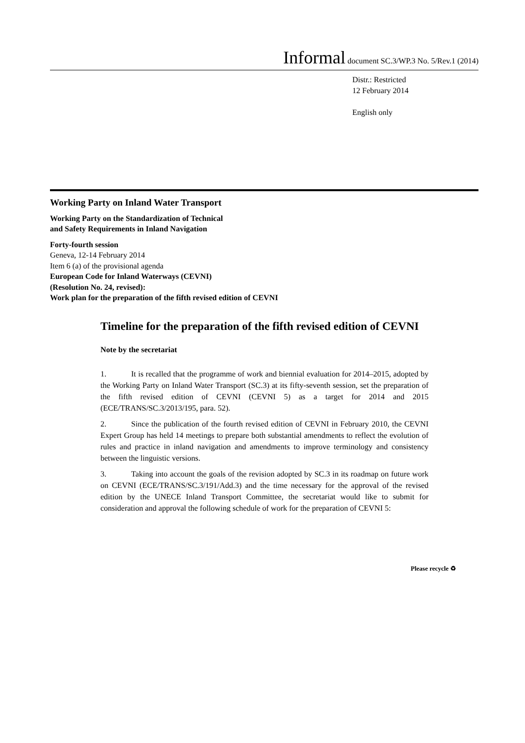Informal document SC.3/WP.3 No. 5/Rev.1 (2014)
Distr.: Restricted
12 February 2014
English only
Working Party on Inland Water Transport
Working Party on the Standardization of Technical
and Safety Requirements in Inland Navigation
Forty-fourth session
Geneva, 12-14 February 2014
Item 6 (a) of the provisional agenda
European Code for Inland Waterways (CEVNI)
(Resolution No. 24, revised):
Work plan for the preparation of the fifth revised edition of CEVNI
Timeline for the preparation of the fifth revised edition of CEVNI
Note by the secretariat
1. It is recalled that the programme of work and biennial evaluation for 2014–2015, adopted by the Working Party on Inland Water Transport (SC.3) at its fifty-seventh session, set the preparation of the fifth revised edition of CEVNI (CEVNI 5) as a target for 2014 and 2015 (ECE/TRANS/SC.3/2013/195, para. 52).
2. Since the publication of the fourth revised edition of CEVNI in February 2010, the CEVNI Expert Group has held 14 meetings to prepare both substantial amendments to reflect the evolution of rules and practice in inland navigation and amendments to improve terminology and consistency between the linguistic versions.
3. Taking into account the goals of the revision adopted by SC.3 in its roadmap on future work on CEVNI (ECE/TRANS/SC.3/191/Add.3) and the time necessary for the approval of the revised edition by the UNECE Inland Transport Committee, the secretariat would like to submit for consideration and approval the following schedule of work for the preparation of CEVNI 5:
Please recycle ♻